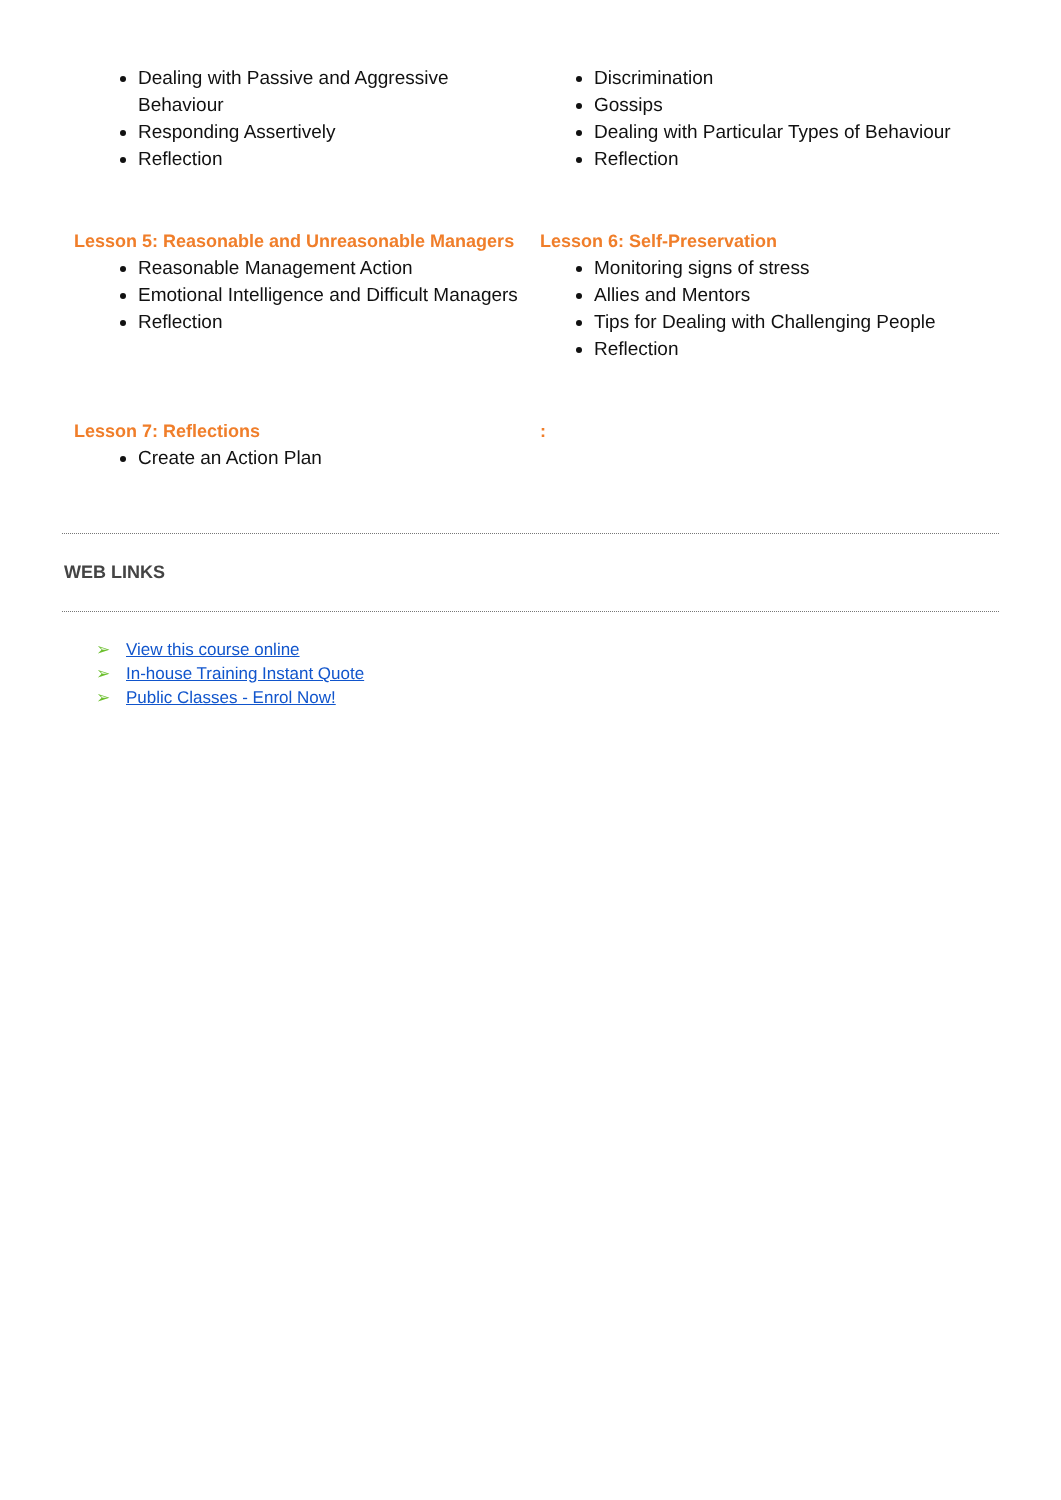Dealing with Passive and Aggressive Behaviour
Responding Assertively
Reflection
Discrimination
Gossips
Dealing with Particular Types of Behaviour
Reflection
Lesson 5: Reasonable and Unreasonable Managers
Reasonable Management Action
Emotional Intelligence and Difficult Managers
Reflection
Lesson 6: Self-Preservation
Monitoring signs of stress
Allies and Mentors
Tips for Dealing with Challenging People
Reflection
Lesson 7: Reflections
Create an Action Plan
:
WEB LINKS
➢ View this course online
➢ In-house Training Instant Quote
➢ Public Classes - Enrol Now!